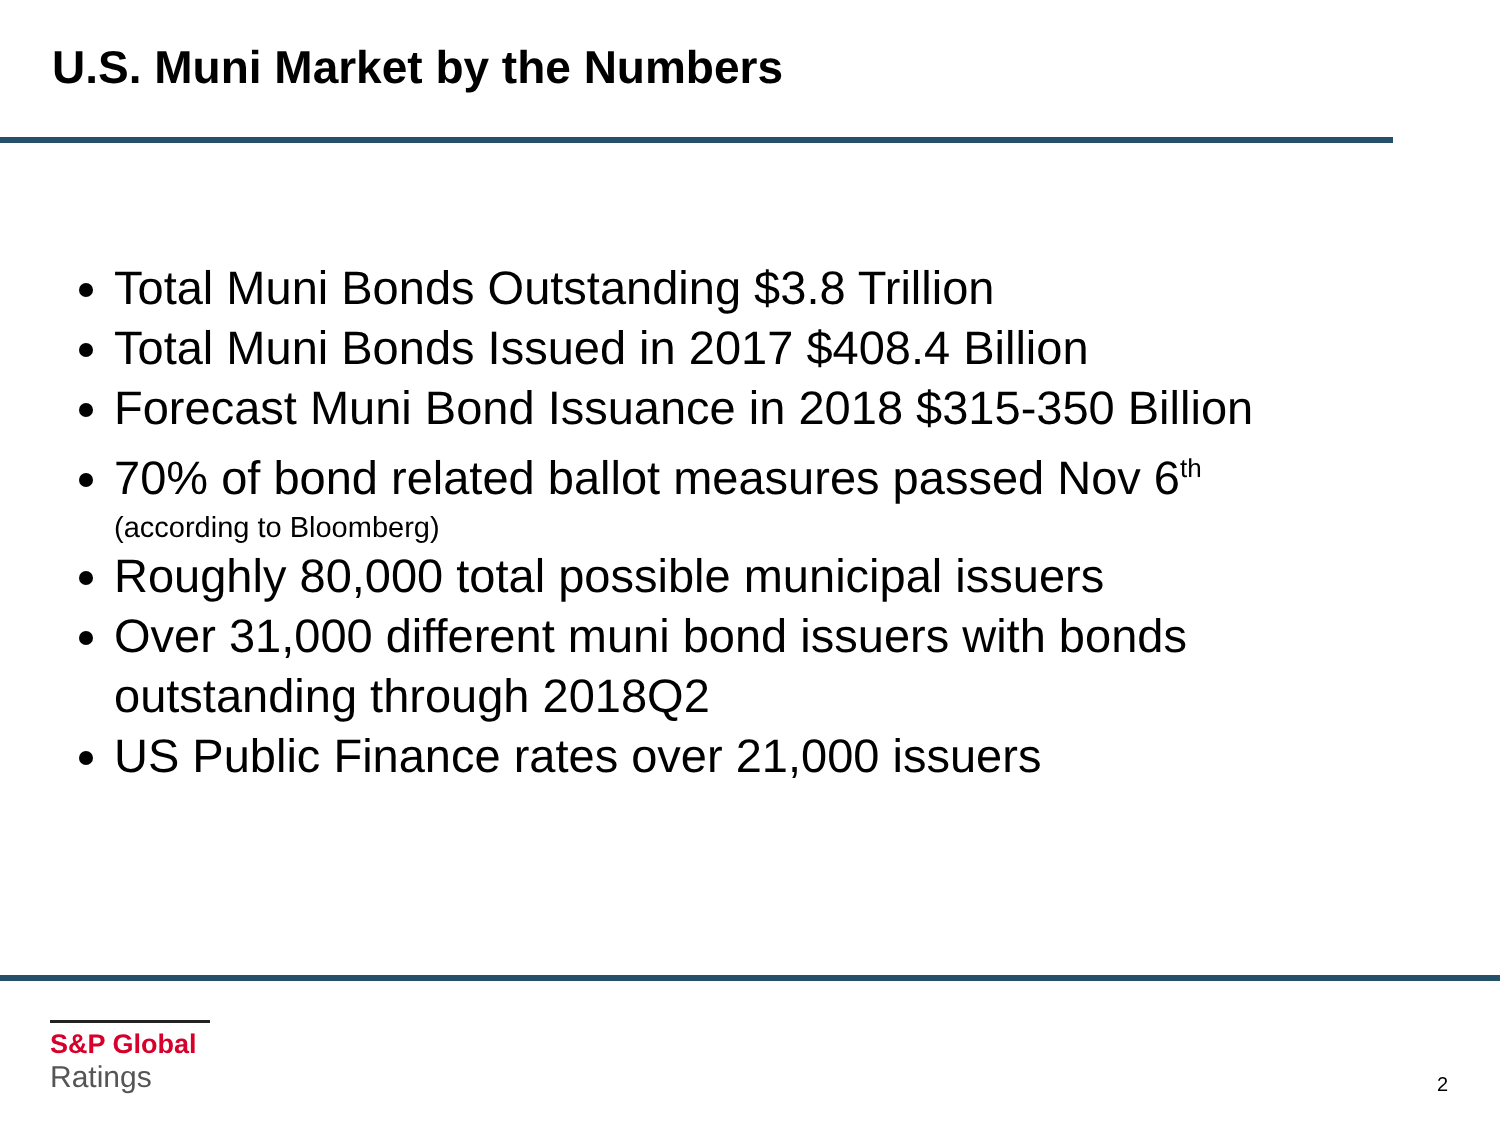U.S. Muni Market by the Numbers
Total Muni Bonds Outstanding $3.8 Trillion
Total Muni Bonds Issued in 2017 $408.4 Billion
Forecast Muni Bond Issuance in 2018 $315-350 Billion
70% of bond related ballot measures passed Nov 6<sup>th</sup>
(according to Bloomberg)
Roughly 80,000 total possible municipal issuers
Over 31,000 different muni bond issuers with bonds outstanding through 2018Q2
US Public Finance rates over 21,000 issuers
S&P Global
Ratings
2